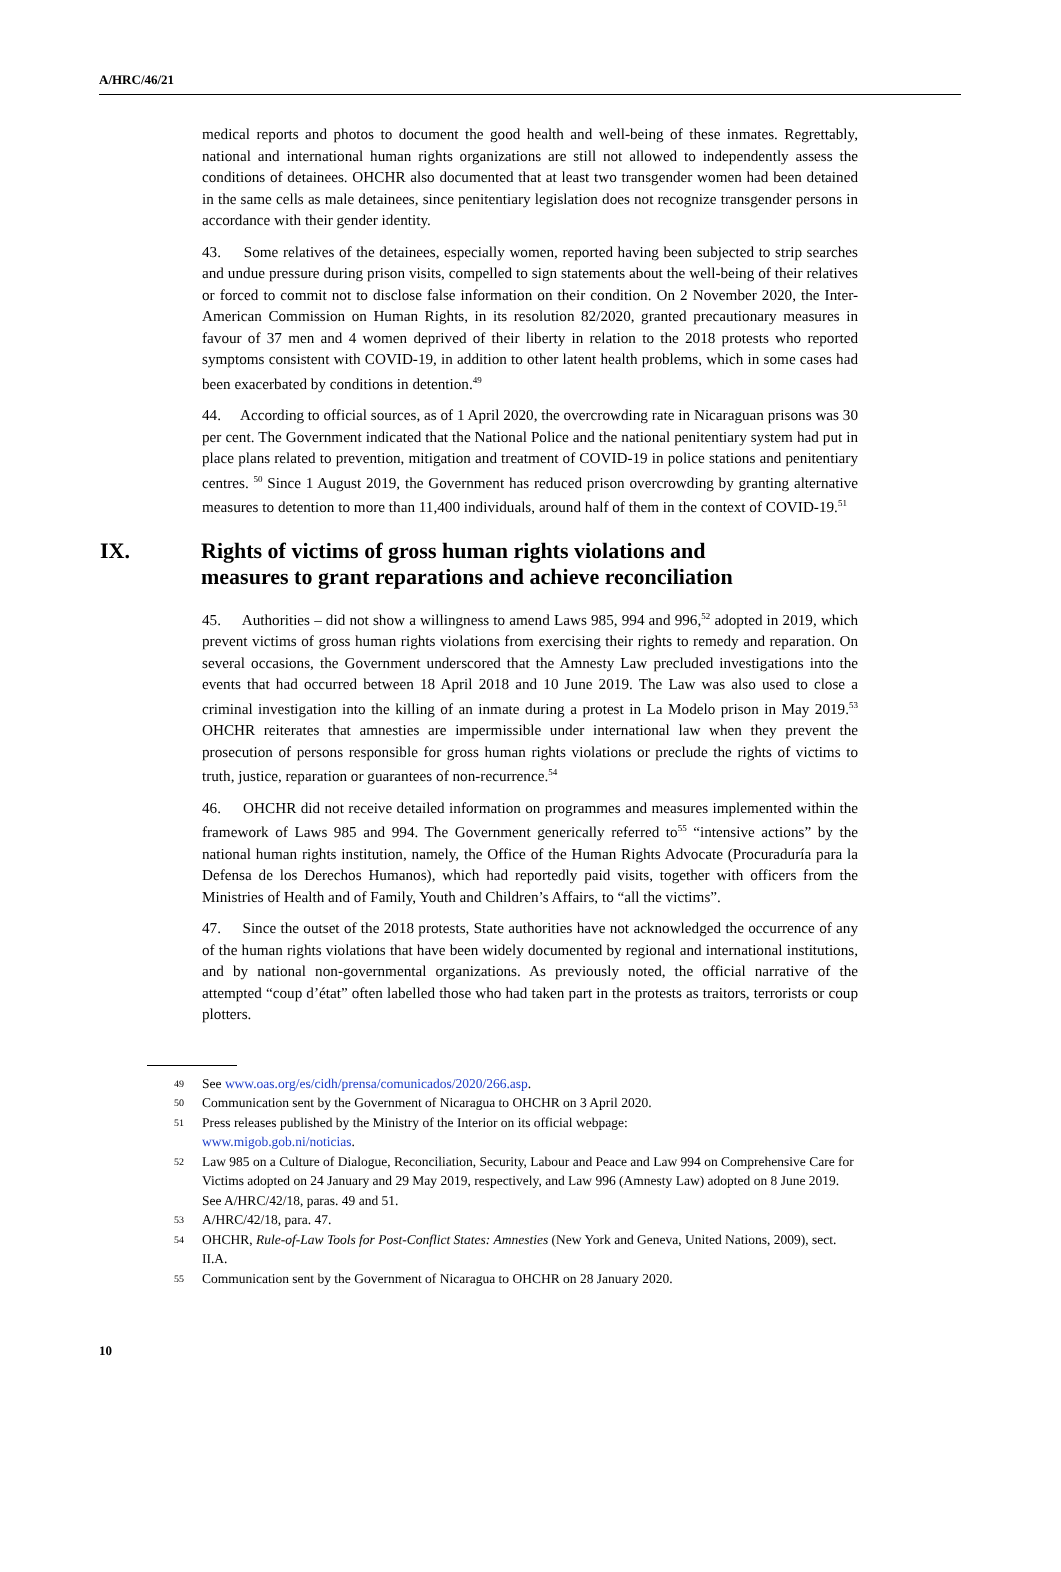A/HRC/46/21
medical reports and photos to document the good health and well-being of these inmates. Regrettably, national and international human rights organizations are still not allowed to independently assess the conditions of detainees. OHCHR also documented that at least two transgender women had been detained in the same cells as male detainees, since penitentiary legislation does not recognize transgender persons in accordance with their gender identity.
43. Some relatives of the detainees, especially women, reported having been subjected to strip searches and undue pressure during prison visits, compelled to sign statements about the well-being of their relatives or forced to commit not to disclose false information on their condition. On 2 November 2020, the Inter-American Commission on Human Rights, in its resolution 82/2020, granted precautionary measures in favour of 37 men and 4 women deprived of their liberty in relation to the 2018 protests who reported symptoms consistent with COVID-19, in addition to other latent health problems, which in some cases had been exacerbated by conditions in detention.<sup>49</sup>
44. According to official sources, as of 1 April 2020, the overcrowding rate in Nicaraguan prisons was 30 per cent. The Government indicated that the National Police and the national penitentiary system had put in place plans related to prevention, mitigation and treatment of COVID-19 in police stations and penitentiary centres. <sup>50</sup> Since 1 August 2019, the Government has reduced prison overcrowding by granting alternative measures to detention to more than 11,400 individuals, around half of them in the context of COVID-19.<sup>51</sup>
IX. Rights of victims of gross human rights violations and
measures to grant reparations and achieve reconciliation
45. Authorities – did not show a willingness to amend Laws 985, 994 and 996,<sup>52</sup> adopted in 2019, which prevent victims of gross human rights violations from exercising their rights to remedy and reparation. On several occasions, the Government underscored that the Amnesty Law precluded investigations into the events that had occurred between 18 April 2018 and 10 June 2019. The Law was also used to close a criminal investigation into the killing of an inmate during a protest in La Modelo prison in May 2019.<sup>53</sup> OHCHR reiterates that amnesties are impermissible under international law when they prevent the prosecution of persons responsible for gross human rights violations or preclude the rights of victims to truth, justice, reparation or guarantees of non-recurrence.<sup>54</sup>
46. OHCHR did not receive detailed information on programmes and measures implemented within the framework of Laws 985 and 994. The Government generically referred to<sup>55</sup> “intensive actions” by the national human rights institution, namely, the Office of the Human Rights Advocate (Procuraduría para la Defensa de los Derechos Humanos), which had reportedly paid visits, together with officers from the Ministries of Health and of Family, Youth and Children’s Affairs, to “all the victims”.
47. Since the outset of the 2018 protests, State authorities have not acknowledged the occurrence of any of the human rights violations that have been widely documented by regional and international institutions, and by national non-governmental organizations. As previously noted, the official narrative of the attempted “coup d’état” often labelled those who had taken part in the protests as traitors, terrorists or coup plotters.
49 See www.oas.org/es/cidh/prensa/comunicados/2020/266.asp.
50 Communication sent by the Government of Nicaragua to OHCHR on 3 April 2020.
51 Press releases published by the Ministry of the Interior on its official webpage:
www.migob.gob.ni/noticias.
52 Law 985 on a Culture of Dialogue, Reconciliation, Security, Labour and Peace and Law 994 on Comprehensive Care for Victims adopted on 24 January and 29 May 2019, respectively, and Law 996 (Amnesty Law) adopted on 8 June 2019. See A/HRC/42/18, paras. 49 and 51.
53 A/HRC/42/18, para. 47.
54 OHCHR, Rule-of-Law Tools for Post-Conflict States: Amnesties (New York and Geneva, United Nations, 2009), sect. II.A.
55 Communication sent by the Government of Nicaragua to OHCHR on 28 January 2020.
10